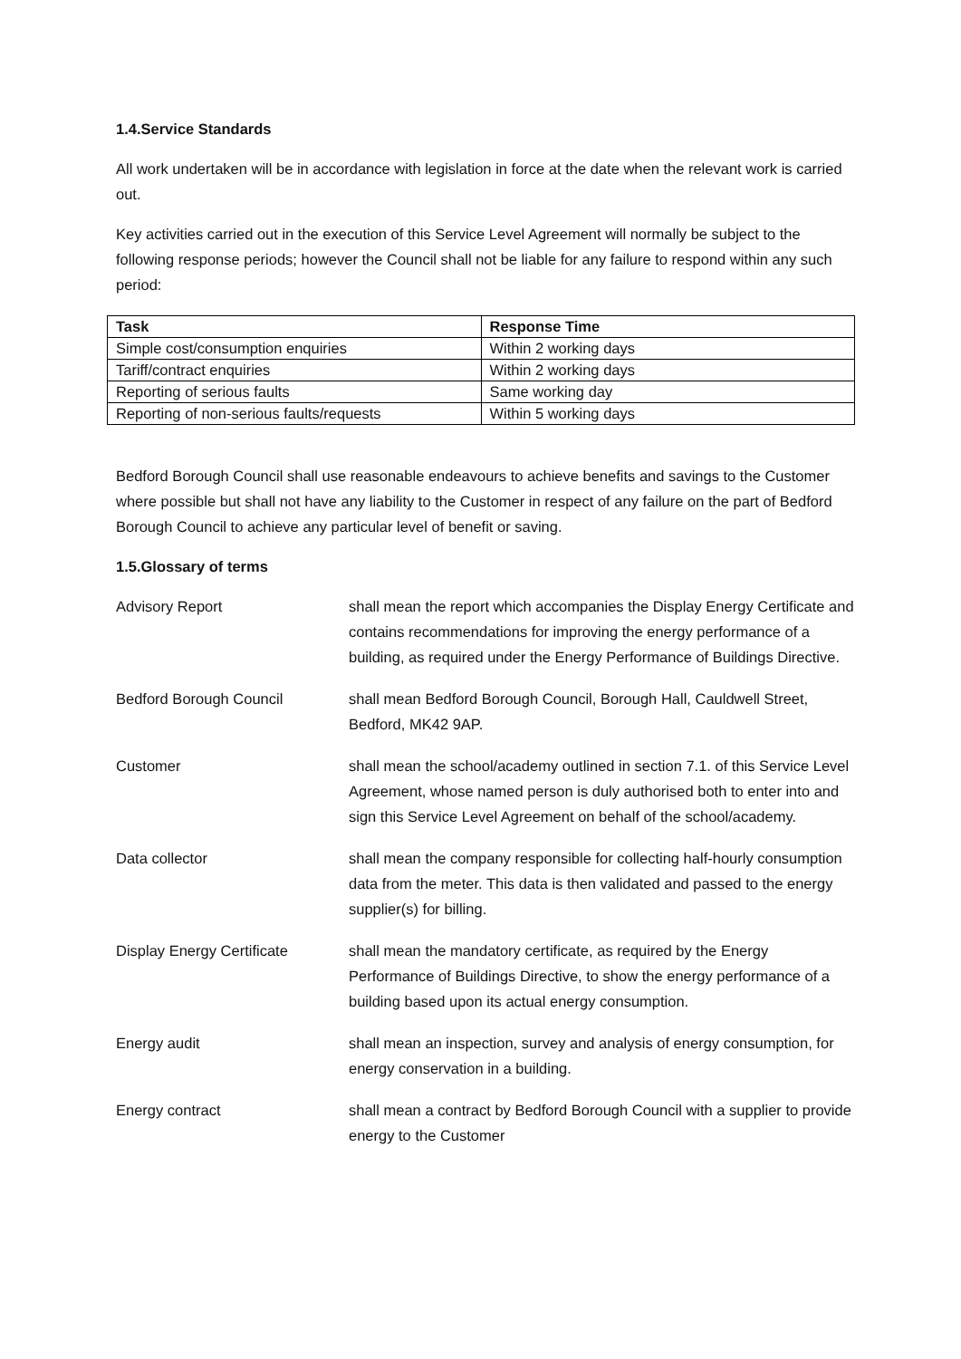1.4.Service Standards
All work undertaken will be in accordance with legislation in force at the date when the relevant work is carried out.
Key activities carried out in the execution of this Service Level Agreement will normally be subject to the following response periods; however the Council shall not be liable for any failure to respond within any such period:
| Task | Response Time |
| --- | --- |
| Simple cost/consumption enquiries | Within 2 working days |
| Tariff/contract enquiries | Within 2 working days |
| Reporting of serious faults | Same working day |
| Reporting of non-serious faults/requests | Within 5 working days |
Bedford Borough Council shall use reasonable endeavours to achieve benefits and savings to the Customer where possible but shall not have any liability to the Customer in respect of any failure on the part of Bedford Borough Council to achieve any particular level of benefit or saving.
1.5.Glossary of terms
| Advisory Report | shall mean the report which accompanies the Display Energy Certificate and contains recommendations for improving the energy performance of a building, as required under the Energy Performance of Buildings Directive. |
| Bedford Borough Council | shall mean Bedford Borough Council, Borough Hall, Cauldwell Street, Bedford, MK42 9AP. |
| Customer | shall mean the school/academy outlined in section 7.1. of this Service Level Agreement, whose named person is duly authorised both to enter into and sign this Service Level Agreement on behalf of the school/academy. |
| Data collector | shall mean the company responsible for collecting half-hourly consumption data from the meter. This data is then validated and passed to the energy supplier(s) for billing. |
| Display Energy Certificate | shall mean the mandatory certificate, as required by the Energy Performance of Buildings Directive, to show the energy performance of a building based upon its actual energy consumption. |
| Energy audit | shall mean an inspection, survey and analysis of energy consumption, for energy conservation in a building. |
| Energy contract | shall mean a contract by Bedford Borough Council with a supplier to provide energy to the Customer |